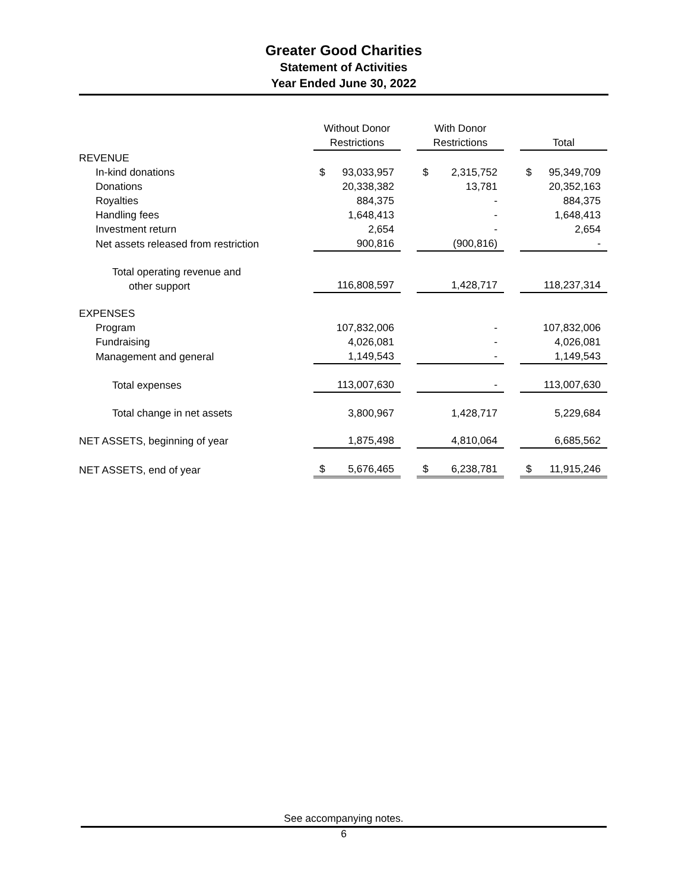Greater Good Charities
Statement of Activities
Year Ended June 30, 2022
| | Without Donor Restrictions | | With Donor Restrictions | | Total |
| --- | --- | --- | --- | --- | --- |
| REVENUE | | | | | |
| In-kind donations | $ 93,033,957 | | $ 2,315,752 | | $ 95,349,709 |
| Donations | 20,338,382 | | 13,781 | | 20,352,163 |
| Royalties | 884,375 | | - | | 884,375 |
| Handling fees | 1,648,413 | | - | | 1,648,413 |
| Investment return | 2,654 | | - | | 2,654 |
| Net assets released from restriction | 900,816 | | (900,816) | | - |
| Total operating revenue and other support | 116,808,597 | | 1,428,717 | | 118,237,314 |
| EXPENSES | | | | | |
| Program | 107,832,006 | | - | | 107,832,006 |
| Fundraising | 4,026,081 | | - | | 4,026,081 |
| Management and general | 1,149,543 | | - | | 1,149,543 |
| Total expenses | 113,007,630 | | - | | 113,007,630 |
| Total change in net assets | 3,800,967 | | 1,428,717 | | 5,229,684 |
| NET ASSETS, beginning of year | 1,875,498 | | 4,810,064 | | 6,685,562 |
| NET ASSETS, end of year | $ 5,676,465 | | $ 6,238,781 | | $ 11,915,246 |
See accompanying notes.
6